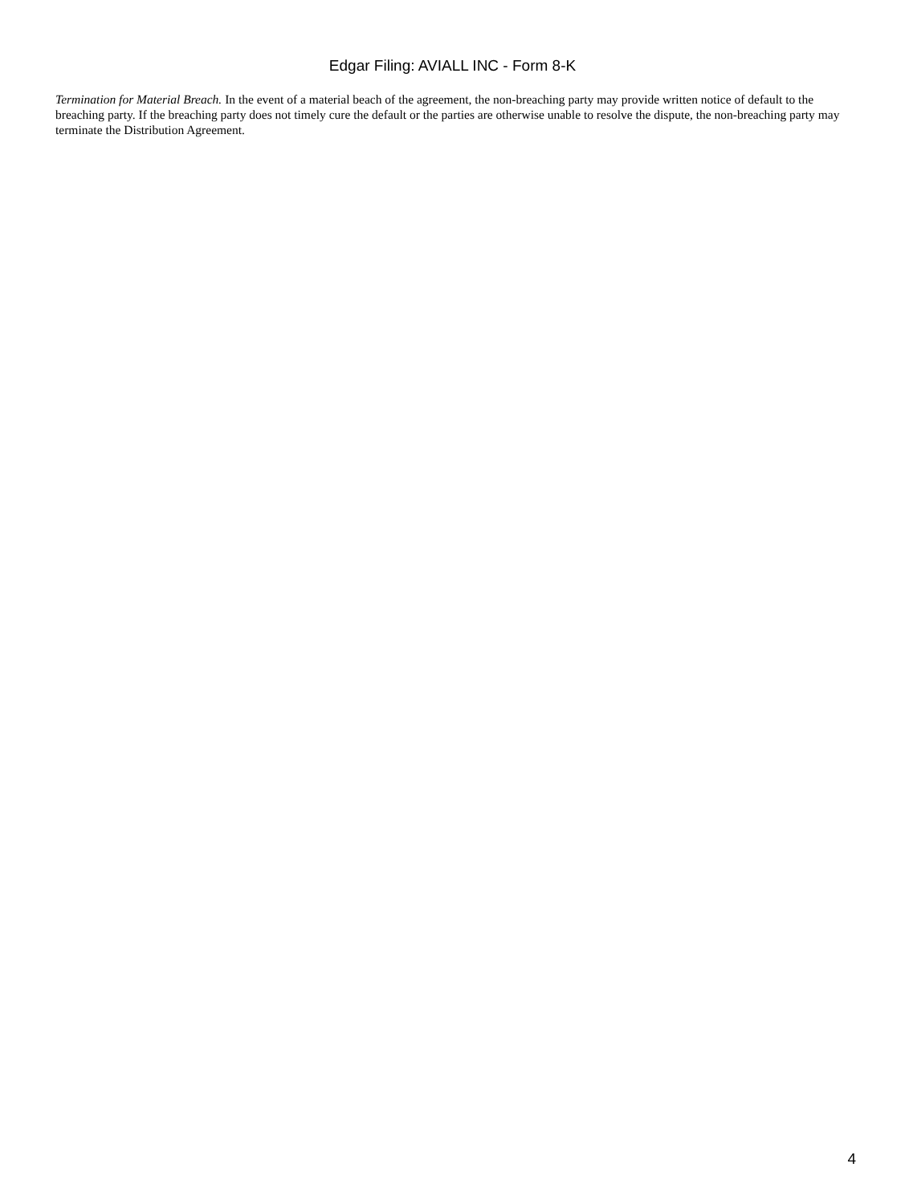Edgar Filing: AVIALL INC - Form 8-K
Termination for Material Breach. In the event of a material beach of the agreement, the non-breaching party may provide written notice of default to the breaching party. If the breaching party does not timely cure the default or the parties are otherwise unable to resolve the dispute, the non-breaching party may terminate the Distribution Agreement.
4